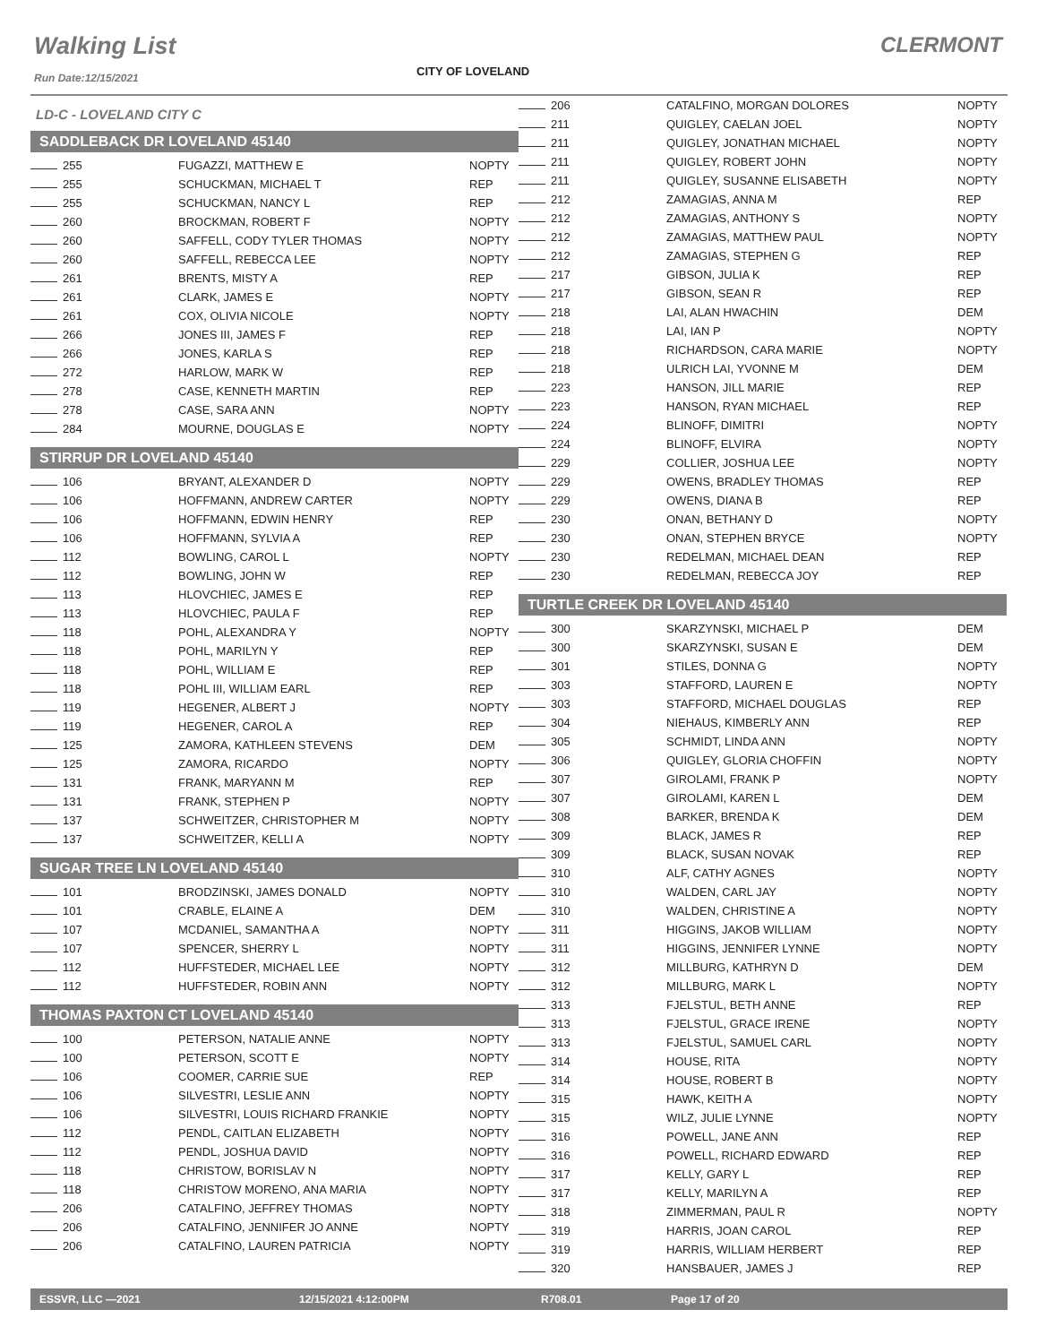Walking List CLERMONT
Run Date:12/15/2021 CITY OF LOVELAND
LD-C - LOVELAND CITY C
SADDLEBACK DR LOVELAND 45140
| 255 | FUGAZZI, MATTHEW E | NOPTY |
| 255 | SCHUCKMAN, MICHAEL T | REP |
| 255 | SCHUCKMAN, NANCY L | REP |
| 260 | BROCKMAN, ROBERT F | NOPTY |
| 260 | SAFFELL, CODY TYLER THOMAS | NOPTY |
| 260 | SAFFELL, REBECCA LEE | NOPTY |
| 261 | BRENTS, MISTY A | REP |
| 261 | CLARK, JAMES E | NOPTY |
| 261 | COX, OLIVIA NICOLE | NOPTY |
| 266 | JONES III, JAMES F | REP |
| 266 | JONES, KARLA S | REP |
| 272 | HARLOW, MARK W | REP |
| 278 | CASE, KENNETH MARTIN | REP |
| 278 | CASE, SARA ANN | NOPTY |
| 284 | MOURNE, DOUGLAS E | NOPTY |
STIRRUP DR LOVELAND 45140
| 106 | BRYANT, ALEXANDER D | NOPTY |
| 106 | HOFFMANN, ANDREW CARTER | NOPTY |
| 106 | HOFFMANN, EDWIN HENRY | REP |
| 106 | HOFFMANN, SYLVIA A | REP |
| 112 | BOWLING, CAROL L | NOPTY |
| 112 | BOWLING, JOHN W | REP |
| 113 | HLOVCHIEC, JAMES E | REP |
| 113 | HLOVCHIEC, PAULA F | REP |
| 118 | POHL, ALEXANDRA Y | NOPTY |
| 118 | POHL, MARILYN Y | REP |
| 118 | POHL, WILLIAM E | REP |
| 118 | POHL III, WILLIAM EARL | REP |
| 119 | HEGENER, ALBERT J | NOPTY |
| 119 | HEGENER, CAROL A | REP |
| 125 | ZAMORA, KATHLEEN STEVENS | DEM |
| 125 | ZAMORA, RICARDO | NOPTY |
| 131 | FRANK, MARYANN M | REP |
| 131 | FRANK, STEPHEN P | NOPTY |
| 137 | SCHWEITZER, CHRISTOPHER M | NOPTY |
| 137 | SCHWEITZER, KELLI A | NOPTY |
SUGAR TREE LN LOVELAND 45140
| 101 | BRODZINSKI, JAMES DONALD | NOPTY |
| 101 | CRABLE, ELAINE A | DEM |
| 107 | MCDANIEL, SAMANTHA A | NOPTY |
| 107 | SPENCER, SHERRY L | NOPTY |
| 112 | HUFFSTEDER, MICHAEL LEE | NOPTY |
| 112 | HUFFSTEDER, ROBIN ANN | NOPTY |
THOMAS PAXTON CT LOVELAND 45140
| 100 | PETERSON, NATALIE ANNE | NOPTY |
| 100 | PETERSON, SCOTT E | NOPTY |
| 106 | COOMER, CARRIE SUE | REP |
| 106 | SILVESTRI, LESLIE ANN | NOPTY |
| 106 | SILVESTRI, LOUIS RICHARD FRANKIE | NOPTY |
| 112 | PENDL, CAITLAN ELIZABETH | NOPTY |
| 112 | PENDL, JOSHUA DAVID | NOPTY |
| 118 | CHRISTOW, BORISLAV N | NOPTY |
| 118 | CHRISTOW MORENO, ANA MARIA | NOPTY |
| 206 | CATALFINO, JEFFREY THOMAS | NOPTY |
| 206 | CATALFINO, JENNIFER JO ANNE | NOPTY |
| 206 | CATALFINO, LAUREN PATRICIA | NOPTY |
| 206 | CATALFINO, MORGAN DOLORES | NOPTY |
| 211 | QUIGLEY, CAELAN JOEL | NOPTY |
| 211 | QUIGLEY, JONATHAN MICHAEL | NOPTY |
| 211 | QUIGLEY, ROBERT JOHN | NOPTY |
| 211 | QUIGLEY, SUSANNE ELISABETH | NOPTY |
| 212 | ZAMAGIAS, ANNA M | REP |
| 212 | ZAMAGIAS, ANTHONY S | NOPTY |
| 212 | ZAMAGIAS, MATTHEW PAUL | NOPTY |
| 212 | ZAMAGIAS, STEPHEN G | REP |
| 217 | GIBSON, JULIA K | REP |
| 217 | GIBSON, SEAN R | REP |
| 218 | LAI, ALAN HWACHIN | DEM |
| 218 | LAI, IAN P | NOPTY |
| 218 | RICHARDSON, CARA MARIE | NOPTY |
| 218 | ULRICH LAI, YVONNE M | DEM |
| 223 | HANSON, JILL MARIE | REP |
| 223 | HANSON, RYAN MICHAEL | REP |
| 224 | BLINOFF, DIMITRI | NOPTY |
| 224 | BLINOFF, ELVIRA | NOPTY |
| 229 | COLLIER, JOSHUA LEE | NOPTY |
| 229 | OWENS, BRADLEY THOMAS | REP |
| 229 | OWENS, DIANA B | REP |
| 230 | ONAN, BETHANY D | NOPTY |
| 230 | ONAN, STEPHEN BRYCE | NOPTY |
| 230 | REDELMAN, MICHAEL DEAN | REP |
| 230 | REDELMAN, REBECCA JOY | REP |
TURTLE CREEK DR LOVELAND 45140
| 300 | SKARZYNSKI, MICHAEL P | DEM |
| 300 | SKARZYNSKI, SUSAN E | DEM |
| 301 | STILES, DONNA G | NOPTY |
| 303 | STAFFORD, LAUREN E | NOPTY |
| 303 | STAFFORD, MICHAEL DOUGLAS | REP |
| 304 | NIEHAUS, KIMBERLY ANN | REP |
| 305 | SCHMIDT, LINDA ANN | NOPTY |
| 306 | QUIGLEY, GLORIA CHOFFIN | NOPTY |
| 307 | GIROLAMI, FRANK P | NOPTY |
| 307 | GIROLAMI, KAREN L | DEM |
| 308 | BARKER, BRENDA K | DEM |
| 309 | BLACK, JAMES R | REP |
| 309 | BLACK, SUSAN NOVAK | REP |
| 310 | ALF, CATHY AGNES | NOPTY |
| 310 | WALDEN, CARL JAY | NOPTY |
| 310 | WALDEN, CHRISTINE A | NOPTY |
| 311 | HIGGINS, JAKOB WILLIAM | NOPTY |
| 311 | HIGGINS, JENNIFER LYNNE | NOPTY |
| 312 | MILLBURG, KATHRYN D | DEM |
| 312 | MILLBURG, MARK L | NOPTY |
| 313 | FJELSTUL, BETH ANNE | REP |
| 313 | FJELSTUL, GRACE IRENE | NOPTY |
| 313 | FJELSTUL, SAMUEL CARL | NOPTY |
| 314 | HOUSE, RITA | NOPTY |
| 314 | HOUSE, ROBERT B | NOPTY |
| 315 | HAWK, KEITH A | NOPTY |
| 315 | WILZ, JULIE LYNNE | NOPTY |
| 316 | POWELL, JANE ANN | REP |
| 316 | POWELL, RICHARD EDWARD | REP |
| 317 | KELLY, GARY L | REP |
| 317 | KELLY, MARILYN A | REP |
| 318 | ZIMMERMAN, PAUL R | NOPTY |
| 319 | HARRIS, JOAN CAROL | REP |
| 319 | HARRIS, WILLIAM HERBERT | REP |
| 320 | HANSBAUER, JAMES J | REP |
ESSVR, LLC —2021 12/15/2021 4:12:00PM R708.01 Page 17 of 20